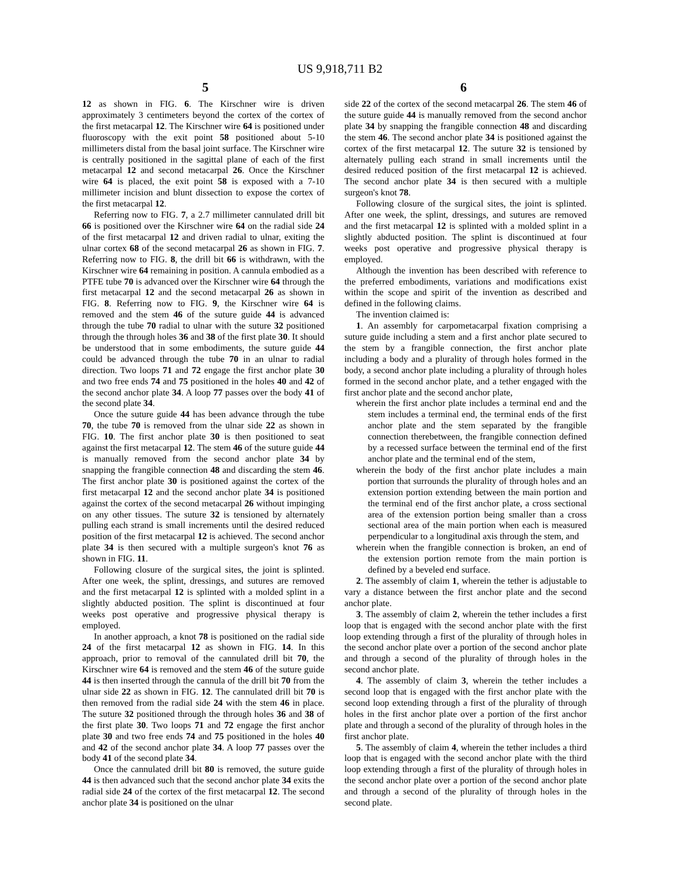US 9,918,711 B2
5 6
12 as shown in FIG. 6. The Kirschner wire is driven approximately 3 centimeters beyond the cortex of the cortex of the first metacarpal 12. The Kirschner wire 64 is positioned under fluoroscopy with the exit point 58 positioned about 5-10 millimeters distal from the basal joint surface. The Kirschner wire is centrally positioned in the sagittal plane of each of the first metacarpal 12 and second metacarpal 26. Once the Kirschner wire 64 is placed, the exit point 58 is exposed with a 7-10 millimeter incision and blunt dissection to expose the cortex of the first metacarpal 12.
Referring now to FIG. 7, a 2.7 millimeter cannulated drill bit 66 is positioned over the Kirschner wire 64 on the radial side 24 of the first metacarpal 12 and driven radial to ulnar, exiting the ulnar cortex 68 of the second metacarpal 26 as shown in FIG. 7. Referring now to FIG. 8, the drill bit 66 is withdrawn, with the Kirschner wire 64 remaining in position. A cannula embodied as a PTFE tube 70 is advanced over the Kirschner wire 64 through the first metacarpal 12 and the second metacarpal 26 as shown in FIG. 8. Referring now to FIG. 9, the Kirschner wire 64 is removed and the stem 46 of the suture guide 44 is advanced through the tube 70 radial to ulnar with the suture 32 positioned through the through holes 36 and 38 of the first plate 30. It should be understood that in some embodiments, the suture guide 44 could be advanced through the tube 70 in an ulnar to radial direction. Two loops 71 and 72 engage the first anchor plate 30 and two free ends 74 and 75 positioned in the holes 40 and 42 of the second anchor plate 34. A loop 77 passes over the body 41 of the second plate 34.
Once the suture guide 44 has been advance through the tube 70, the tube 70 is removed from the ulnar side 22 as shown in FIG. 10. The first anchor plate 30 is then positioned to seat against the first metacarpal 12. The stem 46 of the suture guide 44 is manually removed from the second anchor plate 34 by snapping the frangible connection 48 and discarding the stem 46. The first anchor plate 30 is positioned against the cortex of the first metacarpal 12 and the second anchor plate 34 is positioned against the cortex of the second metacarpal 26 without impinging on any other tissues. The suture 32 is tensioned by alternately pulling each strand is small increments until the desired reduced position of the first metacarpal 12 is achieved. The second anchor plate 34 is then secured with a multiple surgeon's knot 76 as shown in FIG. 11.
Following closure of the surgical sites, the joint is splinted. After one week, the splint, dressings, and sutures are removed and the first metacarpal 12 is splinted with a molded splint in a slightly abducted position. The splint is discontinued at four weeks post operative and progressive physical therapy is employed.
In another approach, a knot 78 is positioned on the radial side 24 of the first metacarpal 12 as shown in FIG. 14. In this approach, prior to removal of the cannulated drill bit 70, the Kirschner wire 64 is removed and the stem 46 of the suture guide 44 is then inserted through the cannula of the drill bit 70 from the ulnar side 22 as shown in FIG. 12. The cannulated drill bit 70 is then removed from the radial side 24 with the stem 46 in place. The suture 32 positioned through the through holes 36 and 38 of the first plate 30. Two loops 71 and 72 engage the first anchor plate 30 and two free ends 74 and 75 positioned in the holes 40 and 42 of the second anchor plate 34. A loop 77 passes over the body 41 of the second plate 34.
Once the cannulated drill bit 80 is removed, the suture guide 44 is then advanced such that the second anchor plate 34 exits the radial side 24 of the cortex of the first metacarpal 12. The second anchor plate 34 is positioned on the ulnar
side 22 of the cortex of the second metacarpal 26. The stem 46 of the suture guide 44 is manually removed from the second anchor plate 34 by snapping the frangible connection 48 and discarding the stem 46. The second anchor plate 34 is positioned against the cortex of the first metacarpal 12. The suture 32 is tensioned by alternately pulling each strand in small increments until the desired reduced position of the first metacarpal 12 is achieved. The second anchor plate 34 is then secured with a multiple surgeon's knot 78.
Following closure of the surgical sites, the joint is splinted. After one week, the splint, dressings, and sutures are removed and the first metacarpal 12 is splinted with a molded splint in a slightly abducted position. The splint is discontinued at four weeks post operative and progressive physical therapy is employed.
Although the invention has been described with reference to the preferred embodiments, variations and modifications exist within the scope and spirit of the invention as described and defined in the following claims.
The invention claimed is:
1. An assembly for carpometacarpal fixation comprising a suture guide including a stem and a first anchor plate secured to the stem by a frangible connection, the first anchor plate including a body and a plurality of through holes formed in the body, a second anchor plate including a plurality of through holes formed in the second anchor plate, and a tether engaged with the first anchor plate and the second anchor plate,
wherein the first anchor plate includes a terminal end and the stem includes a terminal end, the terminal ends of the first anchor plate and the stem separated by the frangible connection therebetween, the frangible connection defined by a recessed surface between the terminal end of the first anchor plate and the terminal end of the stem,
wherein the body of the first anchor plate includes a main portion that surrounds the plurality of through holes and an extension portion extending between the main portion and the terminal end of the first anchor plate, a cross sectional area of the extension portion being smaller than a cross sectional area of the main portion when each is measured perpendicular to a longitudinal axis through the stem, and
wherein when the frangible connection is broken, an end of the extension portion remote from the main portion is defined by a beveled end surface.
2. The assembly of claim 1, wherein the tether is adjustable to vary a distance between the first anchor plate and the second anchor plate.
3. The assembly of claim 2, wherein the tether includes a first loop that is engaged with the second anchor plate with the first loop extending through a first of the plurality of through holes in the second anchor plate over a portion of the second anchor plate and through a second of the plurality of through holes in the second anchor plate.
4. The assembly of claim 3, wherein the tether includes a second loop that is engaged with the first anchor plate with the second loop extending through a first of the plurality of through holes in the first anchor plate over a portion of the first anchor plate and through a second of the plurality of through holes in the first anchor plate.
5. The assembly of claim 4, wherein the tether includes a third loop that is engaged with the second anchor plate with the third loop extending through a first of the plurality of through holes in the second anchor plate over a portion of the second anchor plate and through a second of the plurality of through holes in the second plate.